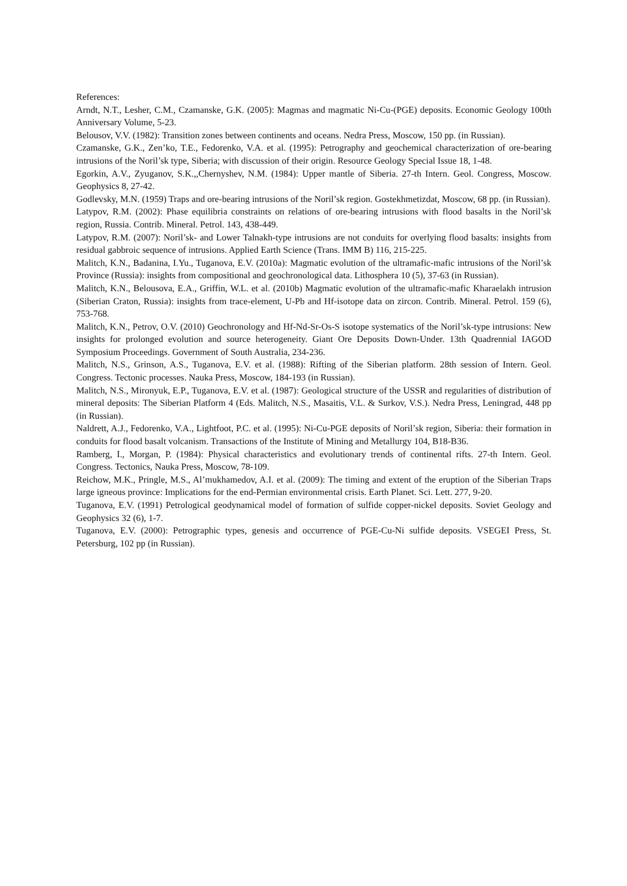References:
Arndt, N.T., Lesher, C.M., Czamanske, G.K. (2005): Magmas and magmatic Ni-Cu-(PGE) deposits. Economic Geology 100th Anniversary Volume, 5-23.
Belousov, V.V. (1982): Transition zones between continents and oceans. Nedra Press, Moscow, 150 pp. (in Russian).
Czamanske, G.K., Zen’ko, T.E., Fedorenko, V.A. et al. (1995): Petrography and geochemical characterization of ore-bearing intrusions of the Noril’sk type, Siberia; with discussion of their origin. Resource Geology Special Issue 18, 1-48.
Egorkin, A.V., Zyuganov, S.K.,,Chernyshev, N.M. (1984): Upper mantle of Siberia. 27-th Intern. Geol. Congress, Moscow. Geophysics 8, 27-42.
Godlevsky, M.N. (1959) Traps and ore-bearing intrusions of the Noril’sk region. Gostekhmetizdat, Moscow, 68 pp. (in Russian).
Latypov, R.M. (2002): Phase equilibria constraints on relations of ore-bearing intrusions with flood basalts in the Noril’sk region, Russia. Contrib. Mineral. Petrol. 143, 438-449.
Latypov, R.M. (2007): Noril’sk- and Lower Talnakh-type intrusions are not conduits for overlying flood basalts: insights from residual gabbroic sequence of intrusions. Applied Earth Science (Trans. IMM B) 116, 215-225.
Malitch, K.N., Badanina, I.Yu., Tuganova, E.V. (2010a): Magmatic evolution of the ultramafic-mafic intrusions of the Noril’sk Province (Russia): insights from compositional and geochronological data. Lithosphera 10 (5), 37-63 (in Russian).
Malitch, K.N., Belousova, E.A., Griffin, W.L. et al. (2010b) Magmatic evolution of the ultramafic-mafic Kharaelakh intrusion (Siberian Craton, Russia): insights from trace-element, U-Pb and Hf-isotope data on zircon. Contrib. Mineral. Petrol. 159 (6), 753-768.
Malitch, K.N., Petrov, O.V. (2010) Geochronology and Hf-Nd-Sr-Os-S isotope systematics of the Noril’sk-type intrusions: New insights for prolonged evolution and source heterogeneity. Giant Ore Deposits Down-Under. 13th Quadrennial IAGOD Symposium Proceedings. Government of South Australia, 234-236.
Malitch, N.S., Grinson, A.S., Tuganova, E.V. et al. (1988): Rifting of the Siberian platform. 28th session of Intern. Geol. Congress. Tectonic processes. Nauka Press, Moscow, 184-193 (in Russian).
Malitch, N.S., Mironyuk, E.P., Tuganova, E.V. et al. (1987): Geological structure of the USSR and regularities of distribution of mineral deposits: The Siberian Platform 4 (Eds. Malitch, N.S., Masaitis, V.L. & Surkov, V.S.). Nedra Press, Leningrad, 448 pp (in Russian).
Naldrett, A.J., Fedorenko, V.A., Lightfoot, P.C. et al. (1995): Ni-Cu-PGE deposits of Noril’sk region, Siberia: their formation in conduits for flood basalt volcanism. Transactions of the Institute of Mining and Metallurgy 104, B18-B36.
Ramberg, I., Morgan, P. (1984): Physical characteristics and evolutionary trends of continental rifts. 27-th Intern. Geol. Congress. Tectonics, Nauka Press, Moscow, 78-109.
Reichow, M.K., Pringle, M.S., Al’mukhamedov, A.I. et al. (2009): The timing and extent of the eruption of the Siberian Traps large igneous province: Implications for the end-Permian environmental crisis. Earth Planet. Sci. Lett. 277, 9-20.
Tuganova, E.V. (1991) Petrological geodynamical model of formation of sulfide copper-nickel deposits. Soviet Geology and Geophysics 32 (6), 1-7.
Tuganova, E.V. (2000): Petrographic types, genesis and occurrence of PGE-Cu-Ni sulfide deposits. VSEGEI Press, St. Petersburg, 102 pp (in Russian).